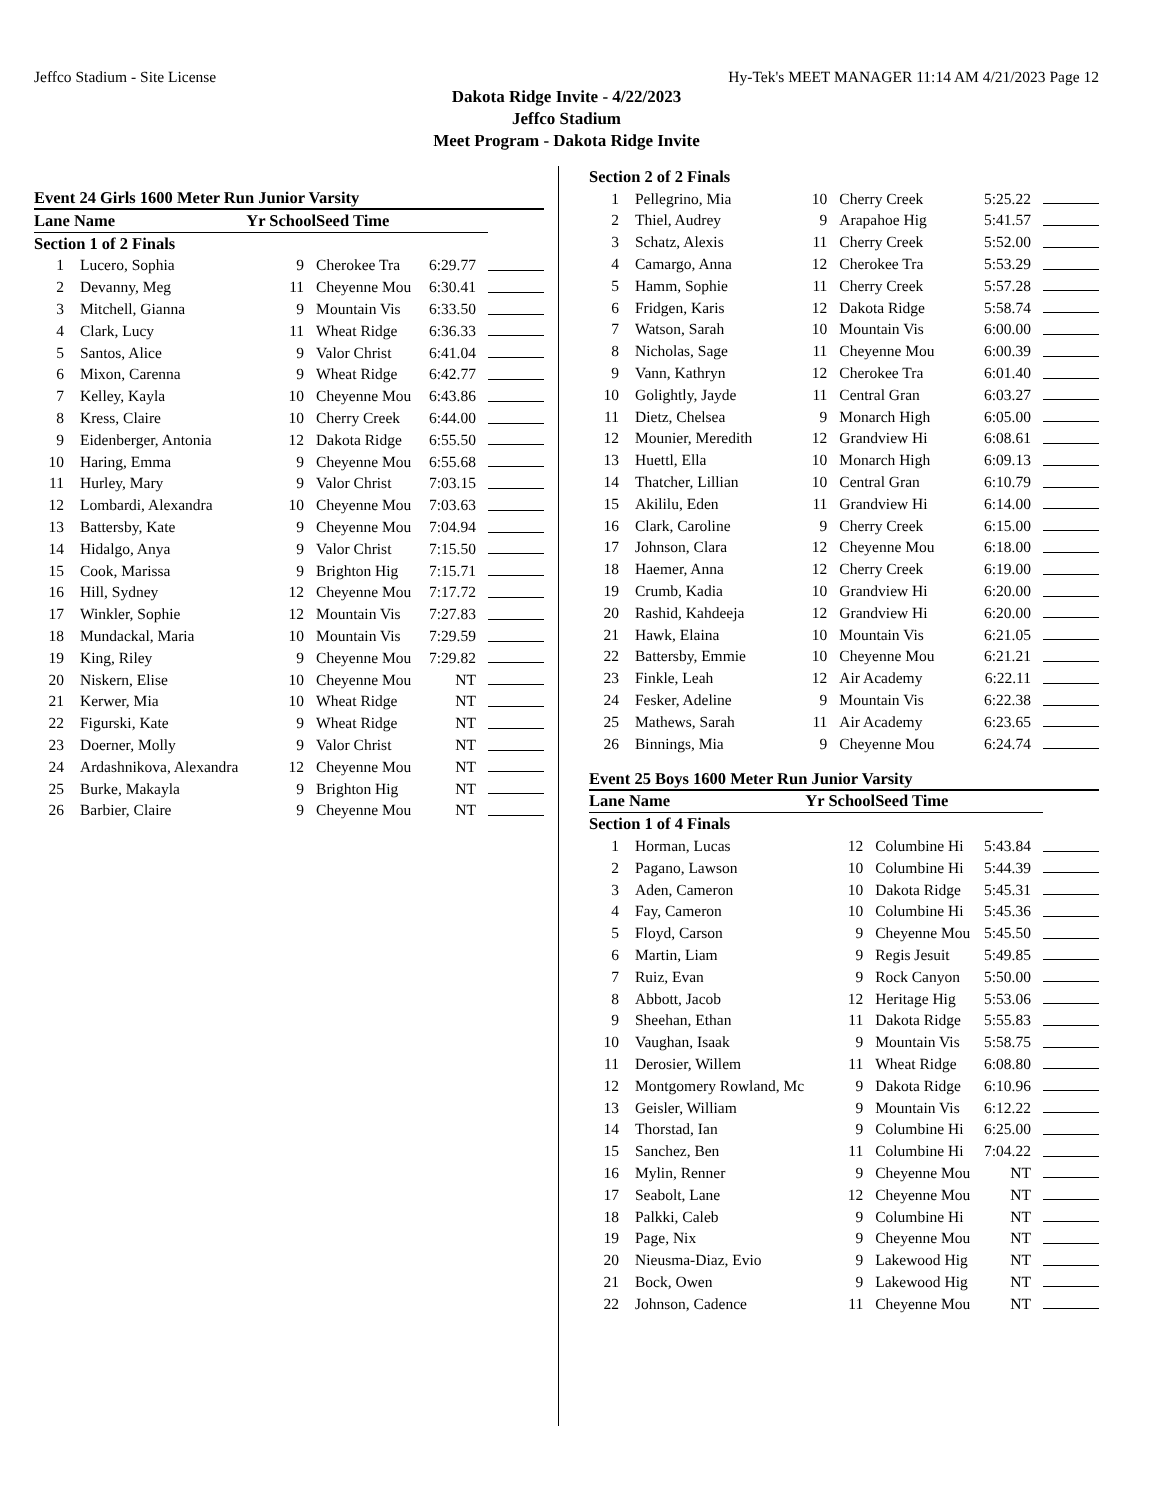Jeffco Stadium - Site License Hy-Tek's MEET MANAGER 11:14 AM 4/21/2023 Page 12
Dakota Ridge Invite - 4/22/2023
Jeffco Stadium
Meet Program - Dakota Ridge Invite
Event 24 Girls 1600 Meter Run Junior Varsity
| Lane Name | | Yr School | Seed Time | | |
| --- | --- | --- | --- | --- | --- |
| Section 1 of 2 Finals | | | | | |
| 1 | Lucero, Sophia | 9 | Cherokee Tra | 6:29.77 | |
| 2 | Devanny, Meg | 11 | Cheyenne Mou | 6:30.41 | |
| 3 | Mitchell, Gianna | 9 | Mountain Vis | 6:33.50 | |
| 4 | Clark, Lucy | 11 | Wheat Ridge | 6:36.33 | |
| 5 | Santos, Alice | 9 | Valor Christ | 6:41.04 | |
| 6 | Mixon, Carenna | 9 | Wheat Ridge | 6:42.77 | |
| 7 | Kelley, Kayla | 10 | Cheyenne Mou | 6:43.86 | |
| 8 | Kress, Claire | 10 | Cherry Creek | 6:44.00 | |
| 9 | Eidenberger, Antonia | 12 | Dakota Ridge | 6:55.50 | |
| 10 | Haring, Emma | 9 | Cheyenne Mou | 6:55.68 | |
| 11 | Hurley, Mary | 9 | Valor Christ | 7:03.15 | |
| 12 | Lombardi, Alexandra | 10 | Cheyenne Mou | 7:03.63 | |
| 13 | Battersby, Kate | 9 | Cheyenne Mou | 7:04.94 | |
| 14 | Hidalgo, Anya | 9 | Valor Christ | 7:15.50 | |
| 15 | Cook, Marissa | 9 | Brighton Hig | 7:15.71 | |
| 16 | Hill, Sydney | 12 | Cheyenne Mou | 7:17.72 | |
| 17 | Winkler, Sophie | 12 | Mountain Vis | 7:27.83 | |
| 18 | Mundackal, Maria | 10 | Mountain Vis | 7:29.59 | |
| 19 | King, Riley | 9 | Cheyenne Mou | 7:29.82 | |
| 20 | Niskern, Elise | 10 | Cheyenne Mou | NT | |
| 21 | Kerwer, Mia | 10 | Wheat Ridge | NT | |
| 22 | Figurski, Kate | 9 | Wheat Ridge | NT | |
| 23 | Doerner, Molly | 9 | Valor Christ | NT | |
| 24 | Ardashnikova, Alexandra | 12 | Cheyenne Mou | NT | |
| 25 | Burke, Makayla | 9 | Brighton Hig | NT | |
| 26 | Barbier, Claire | 9 | Cheyenne Mou | NT | |
| Section 2 of 2 Finals | | | | | |
| 1 | Pellegrino, Mia | 10 | Cherry Creek | 5:25.22 | |
| 2 | Thiel, Audrey | 9 | Arapahoe Hig | 5:41.57 | |
| 3 | Schatz, Alexis | 11 | Cherry Creek | 5:52.00 | |
| 4 | Camargo, Anna | 12 | Cherokee Tra | 5:53.29 | |
| 5 | Hamm, Sophie | 11 | Cherry Creek | 5:57.28 | |
| 6 | Fridgen, Karis | 12 | Dakota Ridge | 5:58.74 | |
| 7 | Watson, Sarah | 10 | Mountain Vis | 6:00.00 | |
| 8 | Nicholas, Sage | 11 | Cheyenne Mou | 6:00.39 | |
| 9 | Vann, Kathryn | 12 | Cherokee Tra | 6:01.40 | |
| 10 | Golightly, Jayde | 11 | Central Gran | 6:03.27 | |
| 11 | Dietz, Chelsea | 9 | Monarch High | 6:05.00 | |
| 12 | Mounier, Meredith | 12 | Grandview Hi | 6:08.61 | |
| 13 | Huettl, Ella | 10 | Monarch High | 6:09.13 | |
| 14 | Thatcher, Lillian | 10 | Central Gran | 6:10.79 | |
| 15 | Akililu, Eden | 11 | Grandview Hi | 6:14.00 | |
| 16 | Clark, Caroline | 9 | Cherry Creek | 6:15.00 | |
| 17 | Johnson, Clara | 12 | Cheyenne Mou | 6:18.00 | |
| 18 | Haemer, Anna | 12 | Cherry Creek | 6:19.00 | |
| 19 | Crumb, Kadia | 10 | Grandview Hi | 6:20.00 | |
| 20 | Rashid, Kahdeeja | 12 | Grandview Hi | 6:20.00 | |
| 21 | Hawk, Elaina | 10 | Mountain Vis | 6:21.05 | |
| 22 | Battersby, Emmie | 10 | Cheyenne Mou | 6:21.21 | |
| 23 | Finkle, Leah | 12 | Air Academy | 6:22.11 | |
| 24 | Fesker, Adeline | 9 | Mountain Vis | 6:22.38 | |
| 25 | Mathews, Sarah | 11 | Air Academy | 6:23.65 | |
| 26 | Binnings, Mia | 9 | Cheyenne Mou | 6:24.74 | |
Event 25 Boys 1600 Meter Run Junior Varsity
| Lane Name | | Yr School | Seed Time | | |
| --- | --- | --- | --- | --- | --- |
| Section 1 of 4 Finals | | | | | |
| 1 | Horman, Lucas | 12 | Columbine Hi | 5:43.84 | |
| 2 | Pagano, Lawson | 10 | Columbine Hi | 5:44.39 | |
| 3 | Aden, Cameron | 10 | Dakota Ridge | 5:45.31 | |
| 4 | Fay, Cameron | 10 | Columbine Hi | 5:45.36 | |
| 5 | Floyd, Carson | 9 | Cheyenne Mou | 5:45.50 | |
| 6 | Martin, Liam | 9 | Regis Jesuit | 5:49.85 | |
| 7 | Ruiz, Evan | 9 | Rock Canyon | 5:50.00 | |
| 8 | Abbott, Jacob | 12 | Heritage Hig | 5:53.06 | |
| 9 | Sheehan, Ethan | 11 | Dakota Ridge | 5:55.83 | |
| 10 | Vaughan, Isaak | 9 | Mountain Vis | 5:58.75 | |
| 11 | Derosier, Willem | 11 | Wheat Ridge | 6:08.80 | |
| 12 | Montgomery Rowland, Mc | 9 | Dakota Ridge | 6:10.96 | |
| 13 | Geisler, William | 9 | Mountain Vis | 6:12.22 | |
| 14 | Thorstad, Ian | 9 | Columbine Hi | 6:25.00 | |
| 15 | Sanchez, Ben | 11 | Columbine Hi | 7:04.22 | |
| 16 | Mylin, Renner | 9 | Cheyenne Mou | NT | |
| 17 | Seabolt, Lane | 12 | Cheyenne Mou | NT | |
| 18 | Palkki, Caleb | 9 | Columbine Hi | NT | |
| 19 | Page, Nix | 9 | Cheyenne Mou | NT | |
| 20 | Nieusma-Diaz, Evio | 9 | Lakewood Hig | NT | |
| 21 | Bock, Owen | 9 | Lakewood Hig | NT | |
| 22 | Johnson, Cadence | 11 | Cheyenne Mou | NT | |